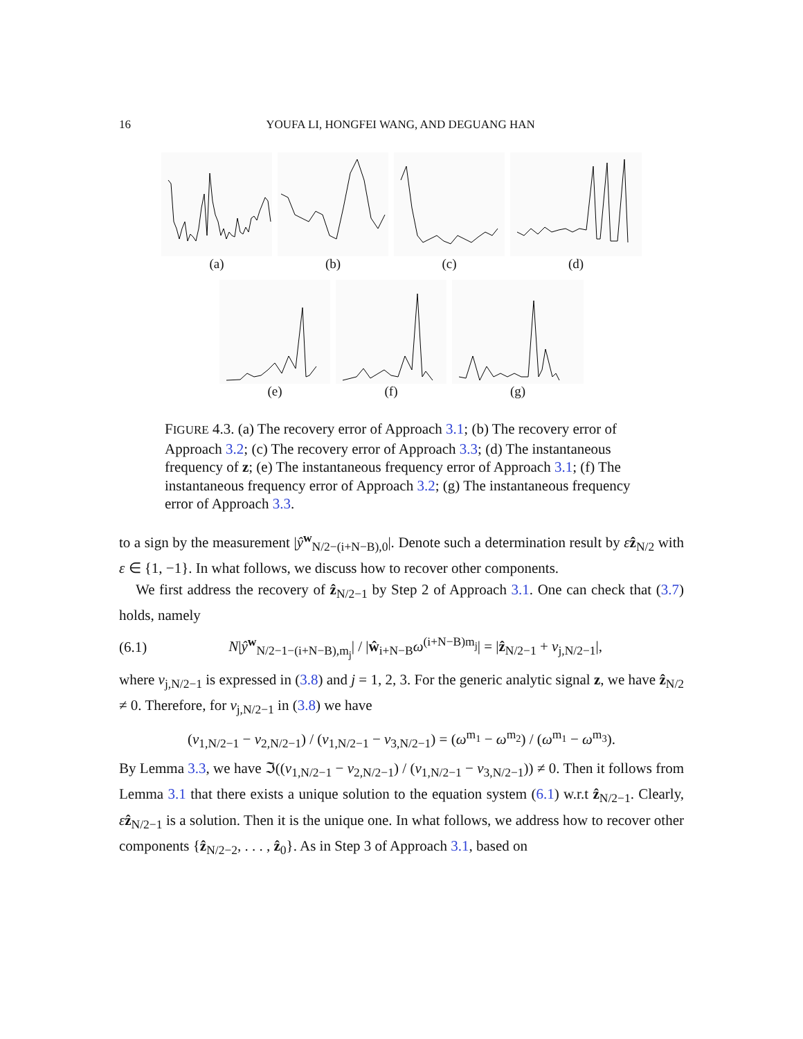16 YOUFA LI, HONGFEI WANG, AND DEGUANG HAN
(a) (b) (c) (d)
(e) (f) (g)
FIGURE 4.3. (a) The recovery error of Approach 3.1; (b) The recovery error of Approach 3.2; (c) The recovery error of Approach 3.3; (d) The instantaneous frequency of z; (e) The instantaneous frequency error of Approach 3.1; (f) The instantaneous frequency error of Approach 3.2; (g) The instantaneous frequency error of Approach 3.3.
to a sign by the measurement |ŷ<sup>w</sup><sub>N/2−(i+N−B),0</sub>|. Denote such a determination result by εẑ<sub>N/2</sub> with ε ∈ {1, −1}. In what follows, we discuss how to recover other components.
We first address the recovery of ẑ<sub>N/2−1</sub> by Step 2 of Approach 3.1. One can check that (3.7) holds, namely
(6.1) N|ŷ<sup>w</sup><sub>N/2−1−(i+N−B),m<sub>j</sub></sub>| / |ŵ<sub>i+N−B</sub>ω<sup>(i+N−B)m<sub>j</sub></sup>| = |ẑ<sub>N/2−1</sub> + v<sub>j,N/2−1</sub>|,
where v<sub>j,N/2−1</sub> is expressed in (3.8) and j = 1, 2, 3. For the generic analytic signal z, we have ẑ<sub>N/2</sub> ≠ 0. Therefore, for v<sub>j,N/2−1</sub> in (3.8) we have
(v<sub>1,N/2−1</sub> − v<sub>2,N/2−1</sub>) / (v<sub>1,N/2−1</sub> − v<sub>3,N/2−1</sub>) = (ω<sup>m<sub>1</sub></sup> − ω<sup>m<sub>2</sub></sup>) / (ω<sup>m<sub>1</sub></sup> − ω<sup>m<sub>3</sub></sup>).
By Lemma 3.3, we have ℑ((v<sub>1,N/2−1</sub> − v<sub>2,N/2−1</sub>) / (v<sub>1,N/2−1</sub> − v<sub>3,N/2−1</sub>)) ≠ 0. Then it follows from Lemma 3.1 that there exists a unique solution to the equation system (6.1) w.r.t ẑ<sub>N/2−1</sub>. Clearly, εẑ<sub>N/2−1</sub> is a solution. Then it is the unique one. In what follows, we address how to recover other components {ẑ<sub>N/2−2</sub>, . . . , ẑ<sub>0</sub>}. As in Step 3 of Approach 3.1, based on